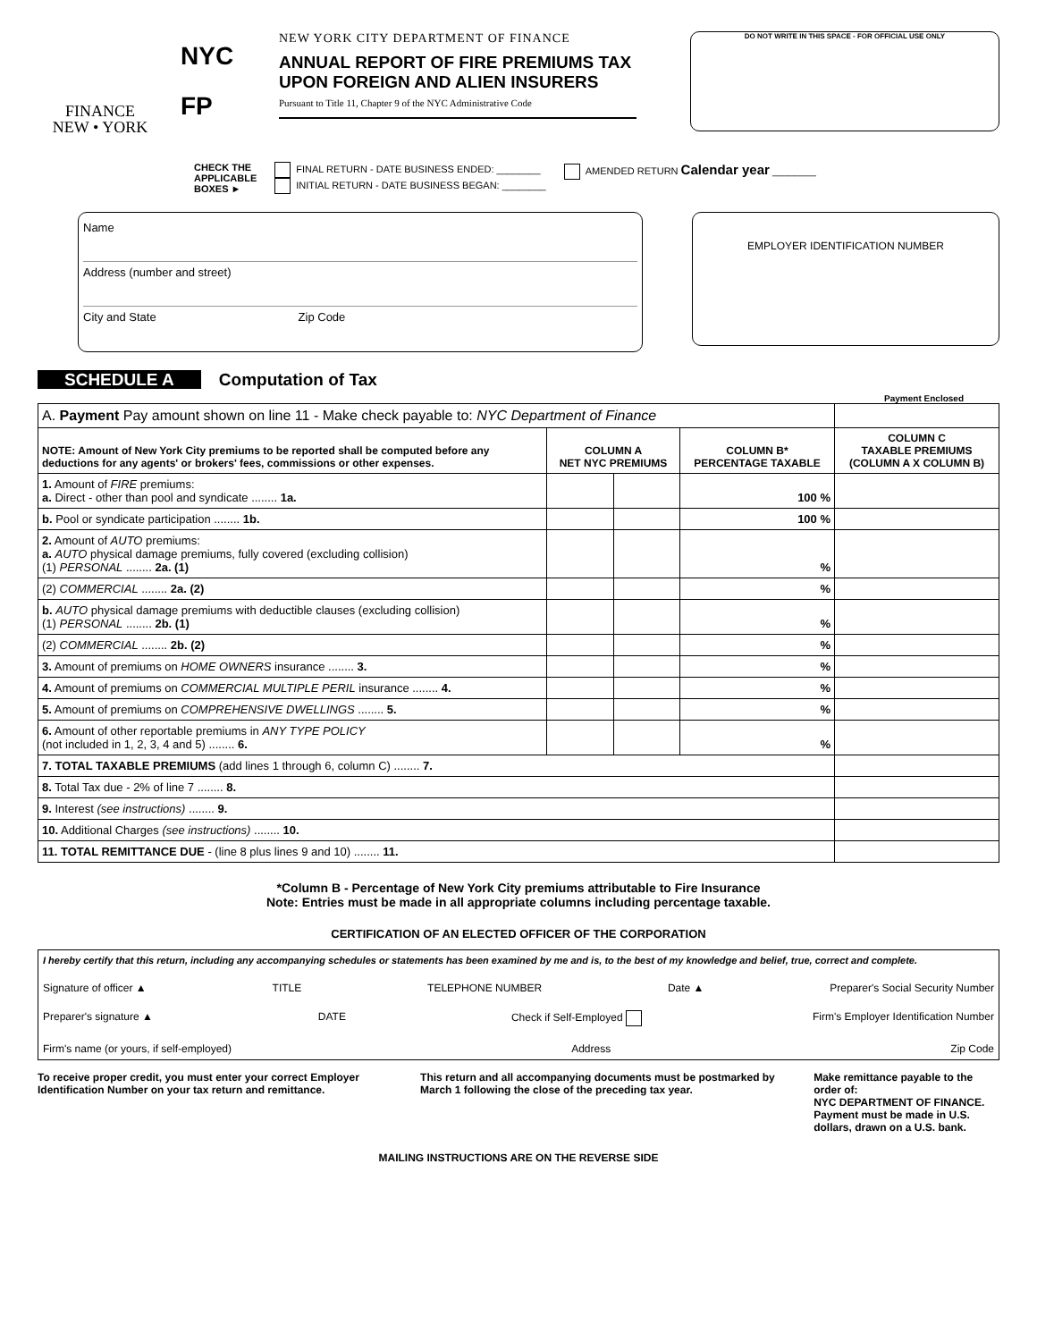FINANCE
NEW • YORK
NYC
FP
NEW YORK CITY DEPARTMENT OF FINANCE
ANNUAL REPORT OF FIRE PREMIUMS TAX
UPON FOREIGN AND ALIEN INSURERS
Pursuant to Title 11, Chapter 9 of the NYC Administrative Code
DO NOT WRITE IN THIS SPACE - FOR OFFICIAL USE ONLY
CHECK THE
APPLICABLE
BOXES ►
FINAL RETURN - DATE BUSINESS ENDED: ________
INITIAL RETURN - DATE BUSINESS BEGAN: ________
AMENDED RETURN Calendar year ________
Name
Address (number and street)
City and State Zip Code
EMPLOYER IDENTIFICATION NUMBER
SCHEDULE A Computation of Tax
Payment Enclosed
| A. Payment Pay amount shown on line 11 - Make check payable to: NYC Department of Finance | | | | |
| NOTE: Amount of New York City premiums to be reported shall be computed before any deductions for any agents' or brokers' fees, commissions or other expenses. | COLUMN A NET NYC PREMIUMS | | COLUMN B* PERCENTAGE TAXABLE | COLUMN C TAXABLE PREMIUMS (COLUMN A X COLUMN B) |
| 1. Amount of FIRE premiums: a. Direct - other than pool and syndicate ........ 1a. | | | 100 % | |
| b. Pool or syndicate participation ........ 1b. | | | 100 % | |
| 2. Amount of AUTO premiums: a. AUTO physical damage premiums, fully covered (excluding collision) (1) PERSONAL ........ 2a. (1) | | | % | |
| (2) COMMERCIAL ........ 2a. (2) | | | % | |
| b. AUTO physical damage premiums with deductible clauses (excluding collision) (1) PERSONAL ........ 2b. (1) | | | % | |
| (2) COMMERCIAL ........ 2b. (2) | | | % | |
| 3. Amount of premiums on HOME OWNERS insurance ........ 3. | | | % | |
| 4. Amount of premiums on COMMERCIAL MULTIPLE PERIL insurance ........ 4. | | | % | |
| 5. Amount of premiums on COMPREHENSIVE DWELLINGS ........ 5. | | | % | |
| 6. Amount of other reportable premiums in ANY TYPE POLICY (not included in 1, 2, 3, 4 and 5) ........ 6. | | | % | |
| 7. TOTAL TAXABLE PREMIUMS (add lines 1 through 6, column C) ........ 7. | | | | |
| 8. Total Tax due - 2% of line 7 ........ 8. | | | | |
| 9. Interest (see instructions) ........ 9. | | | | |
| 10. Additional Charges (see instructions) ........ 10. | | | | |
| 11. TOTAL REMITTANCE DUE - (line 8 plus lines 9 and 10) ........ 11. | | | | |
*Column B - Percentage of New York City premiums attributable to Fire Insurance
Note: Entries must be made in all appropriate columns including percentage taxable.
CERTIFICATION OF AN ELECTED OFFICER OF THE CORPORATION
I hereby certify that this return, including any accompanying schedules or statements has been examined by me and is, to the best of my knowledge and belief, true, correct and complete.
Signature of officer ▲ TITLE TELEPHONE NUMBER Date ▲ Preparer's Social Security Number
Preparer's signature ▲ DATE Check if Self-Employed Firm's Employer Identification Number
Firm's name (or yours, if self-employed) Address Zip Code
To receive proper credit, you must enter your correct Employer Identification Number on your tax return and remittance.
This return and all accompanying documents must be postmarked by March 1 following the close of the preceding tax year.
Make remittance payable to the order of:
NYC DEPARTMENT OF FINANCE.
Payment must be made in U.S. dollars, drawn on a U.S. bank.
MAILING INSTRUCTIONS ARE ON THE REVERSE SIDE